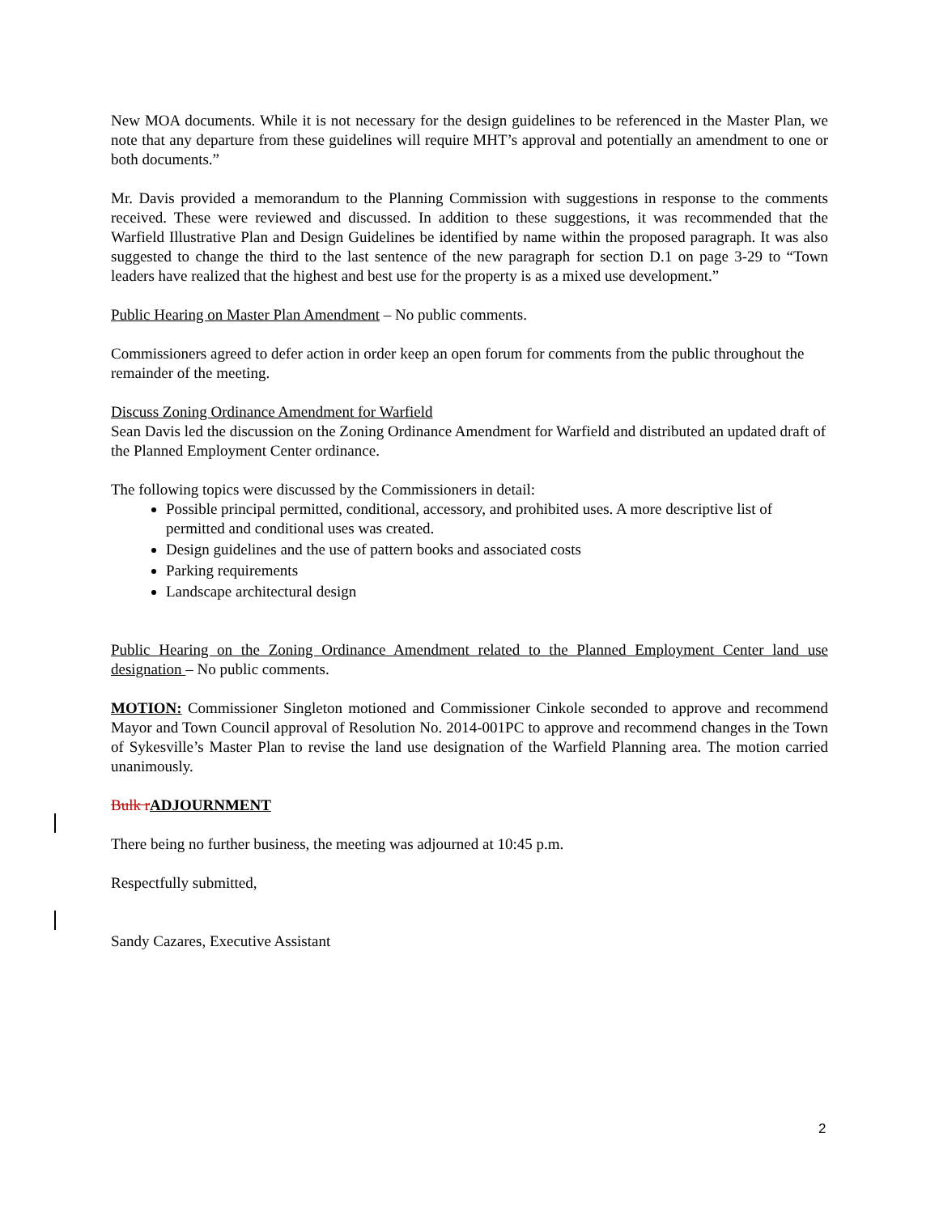New MOA documents. While it is not necessary for the design guidelines to be referenced in the Master Plan, we note that any departure from these guidelines will require MHT’s approval and potentially an amendment to one or both documents.”
Mr. Davis provided a memorandum to the Planning Commission with suggestions in response to the comments received. These were reviewed and discussed. In addition to these suggestions, it was recommended that the Warfield Illustrative Plan and Design Guidelines be identified by name within the proposed paragraph. It was also suggested to change the third to the last sentence of the new paragraph for section D.1 on page 3-29 to “Town leaders have realized that the highest and best use for the property is as a mixed use development.”
Public Hearing on Master Plan Amendment – No public comments.
Commissioners agreed to defer action in order keep an open forum for comments from the public throughout the remainder of the meeting.
Discuss Zoning Ordinance Amendment for Warfield
Sean Davis led the discussion on the Zoning Ordinance Amendment for Warfield and distributed an updated draft of the Planned Employment Center ordinance.
The following topics were discussed by the Commissioners in detail:
Possible principal permitted, conditional, accessory, and prohibited uses. A more descriptive list of permitted and conditional uses was created.
Design guidelines and the use of pattern books and associated costs
Parking requirements
Landscape architectural design
Public Hearing on the Zoning Ordinance Amendment related to the Planned Employment Center land use designation – No public comments.
MOTION: Commissioner Singleton motioned and Commissioner Cinkole seconded to approve and recommend Mayor and Town Council approval of Resolution No. 2014-001PC to approve and recommend changes in the Town of Sykesville’s Master Plan to revise the land use designation of the Warfield Planning area. The motion carried unanimously.
Bulk r ADJOURNMENT
There being no further business, the meeting was adjourned at 10:45 p.m.
Respectfully submitted,
Sandy Cazares, Executive Assistant
2